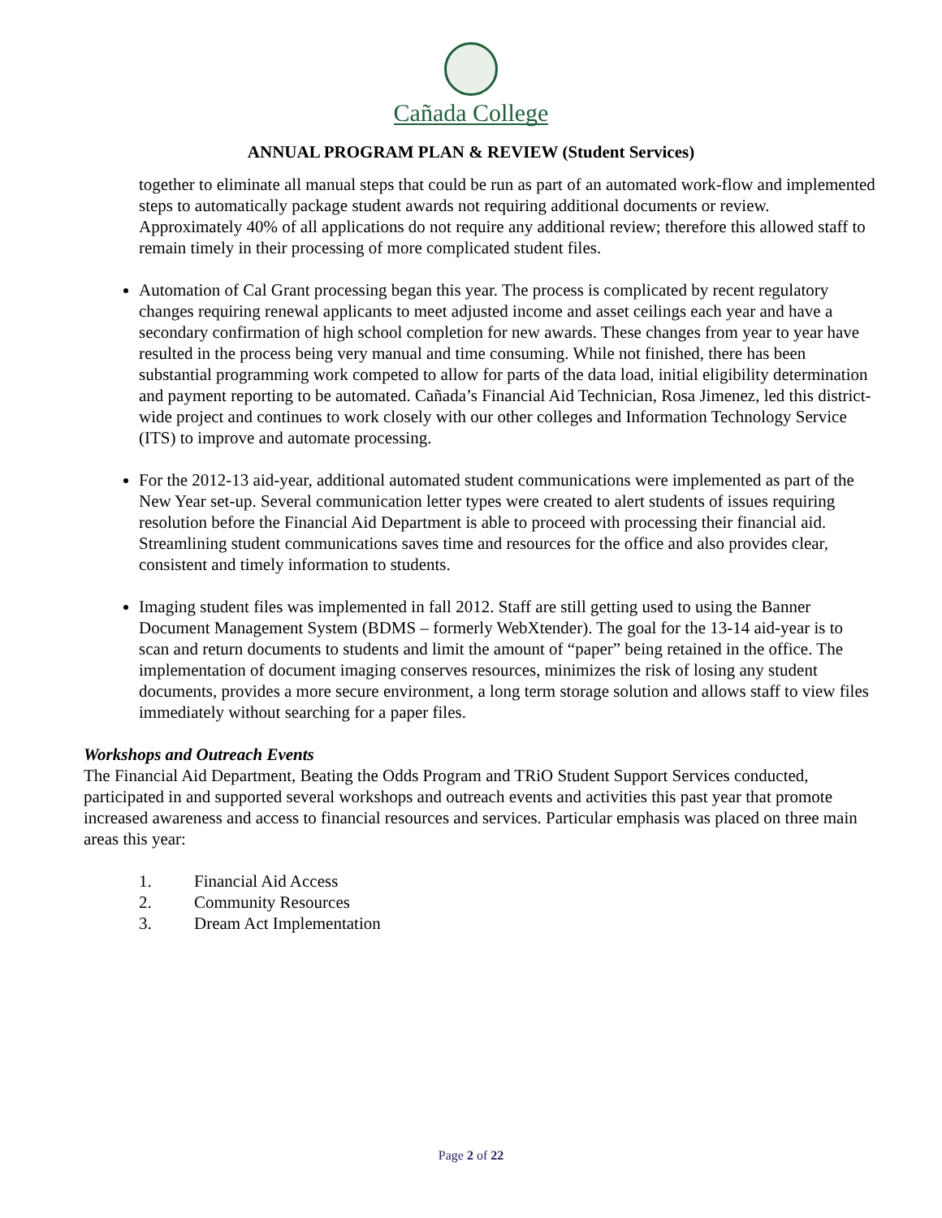Cañada College
ANNUAL PROGRAM PLAN & REVIEW (Student Services)
together to eliminate all manual steps that could be run as part of an automated work-flow and implemented steps to automatically package student awards not requiring additional documents or review. Approximately 40% of all applications do not require any additional review; therefore this allowed staff to remain timely in their processing of more complicated student files.
Automation of Cal Grant processing began this year. The process is complicated by recent regulatory changes requiring renewal applicants to meet adjusted income and asset ceilings each year and have a secondary confirmation of high school completion for new awards. These changes from year to year have resulted in the process being very manual and time consuming. While not finished, there has been substantial programming work competed to allow for parts of the data load, initial eligibility determination and payment reporting to be automated. Cañada’s Financial Aid Technician, Rosa Jimenez, led this district-wide project and continues to work closely with our other colleges and Information Technology Service (ITS) to improve and automate processing.
For the 2012-13 aid-year, additional automated student communications were implemented as part of the New Year set-up. Several communication letter types were created to alert students of issues requiring resolution before the Financial Aid Department is able to proceed with processing their financial aid. Streamlining student communications saves time and resources for the office and also provides clear, consistent and timely information to students.
Imaging student files was implemented in fall 2012. Staff are still getting used to using the Banner Document Management System (BDMS – formerly WebXtender). The goal for the 13-14 aid-year is to scan and return documents to students and limit the amount of “paper” being retained in the office. The implementation of document imaging conserves resources, minimizes the risk of losing any student documents, provides a more secure environment, a long term storage solution and allows staff to view files immediately without searching for a paper files.
Workshops and Outreach Events
The Financial Aid Department, Beating the Odds Program and TRiO Student Support Services conducted, participated in and supported several workshops and outreach events and activities this past year that promote increased awareness and access to financial resources and services. Particular emphasis was placed on three main areas this year:
1. Financial Aid Access
2. Community Resources
3. Dream Act Implementation
Page 2 of 22